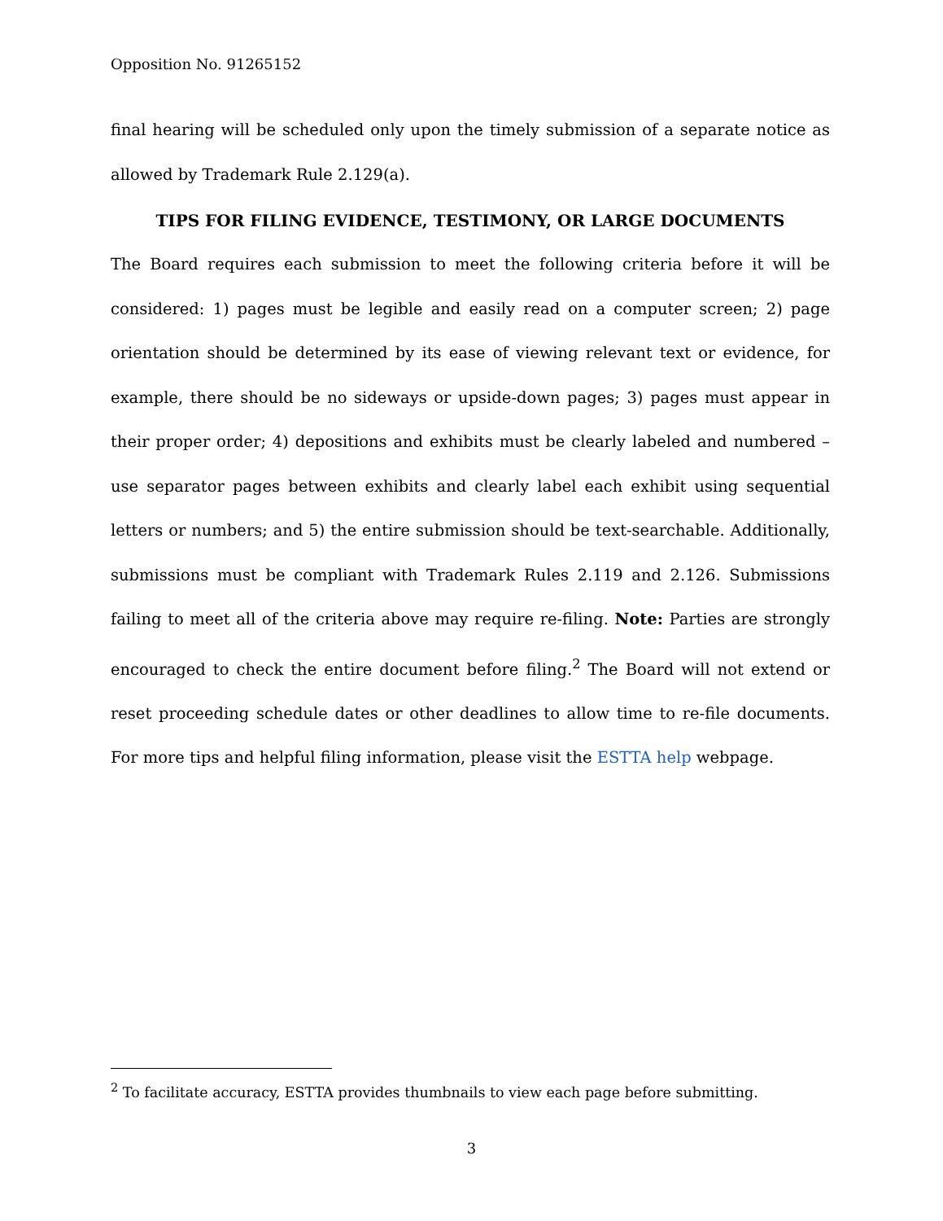Opposition No. 91265152
final hearing will be scheduled only upon the timely submission of a separate notice as allowed by Trademark Rule 2.129(a).
TIPS FOR FILING EVIDENCE, TESTIMONY, OR LARGE DOCUMENTS
The Board requires each submission to meet the following criteria before it will be considered: 1) pages must be legible and easily read on a computer screen; 2) page orientation should be determined by its ease of viewing relevant text or evidence, for example, there should be no sideways or upside-down pages; 3) pages must appear in their proper order; 4) depositions and exhibits must be clearly labeled and numbered – use separator pages between exhibits and clearly label each exhibit using sequential letters or numbers; and 5) the entire submission should be text-searchable. Additionally, submissions must be compliant with Trademark Rules 2.119 and 2.126. Submissions failing to meet all of the criteria above may require re-filing. Note: Parties are strongly encouraged to check the entire document before filing.<sup>2</sup> The Board will not extend or reset proceeding schedule dates or other deadlines to allow time to re-file documents. For more tips and helpful filing information, please visit the ESTTA help webpage.
<sup>2</sup> To facilitate accuracy, ESTTA provides thumbnails to view each page before submitting.
3